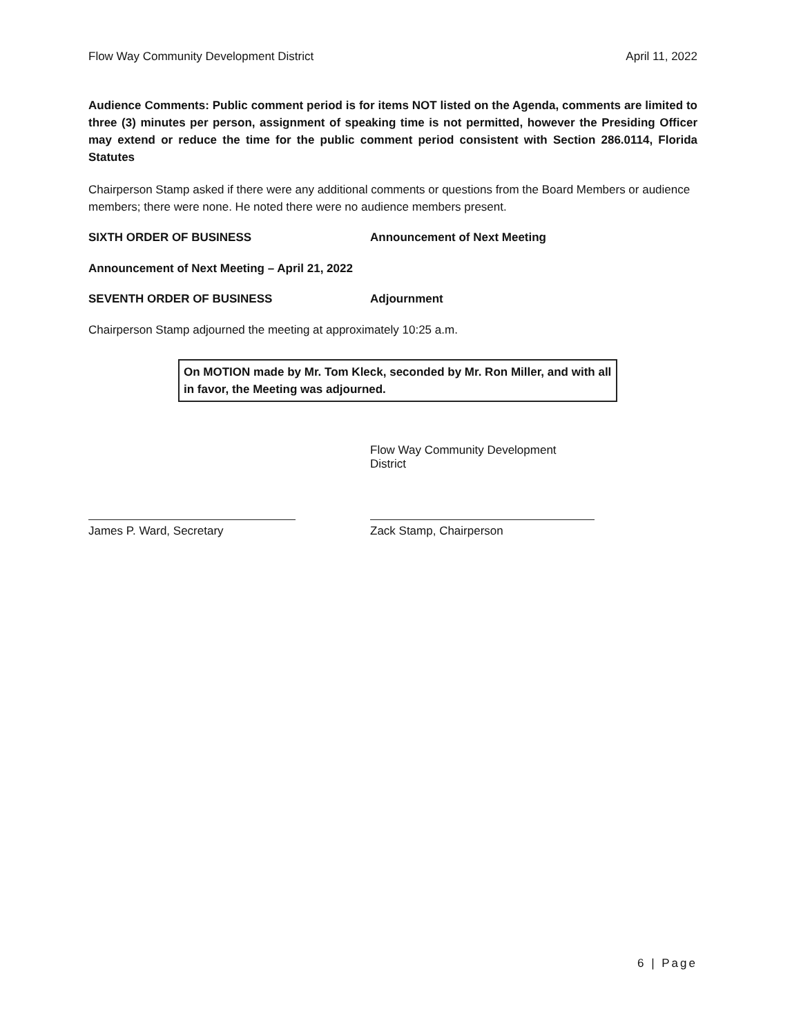Flow Way Community Development District April 11, 2022
Audience Comments: Public comment period is for items NOT listed on the Agenda, comments are limited to three (3) minutes per person, assignment of speaking time is not permitted, however the Presiding Officer may extend or reduce the time for the public comment period consistent with Section 286.0114, Florida Statutes
Chairperson Stamp asked if there were any additional comments or questions from the Board Members or audience members; there were none. He noted there were no audience members present.
SIXTH ORDER OF BUSINESS Announcement of Next Meeting
Announcement of Next Meeting – April 21, 2022
SEVENTH ORDER OF BUSINESS Adjournment
Chairperson Stamp adjourned the meeting at approximately 10:25 a.m.
On MOTION made by Mr. Tom Kleck, seconded by Mr. Ron Miller, and with all in favor, the Meeting was adjourned.
James P. Ward, Secretary
Flow Way Community Development District
Zack Stamp, Chairperson
6 | Page